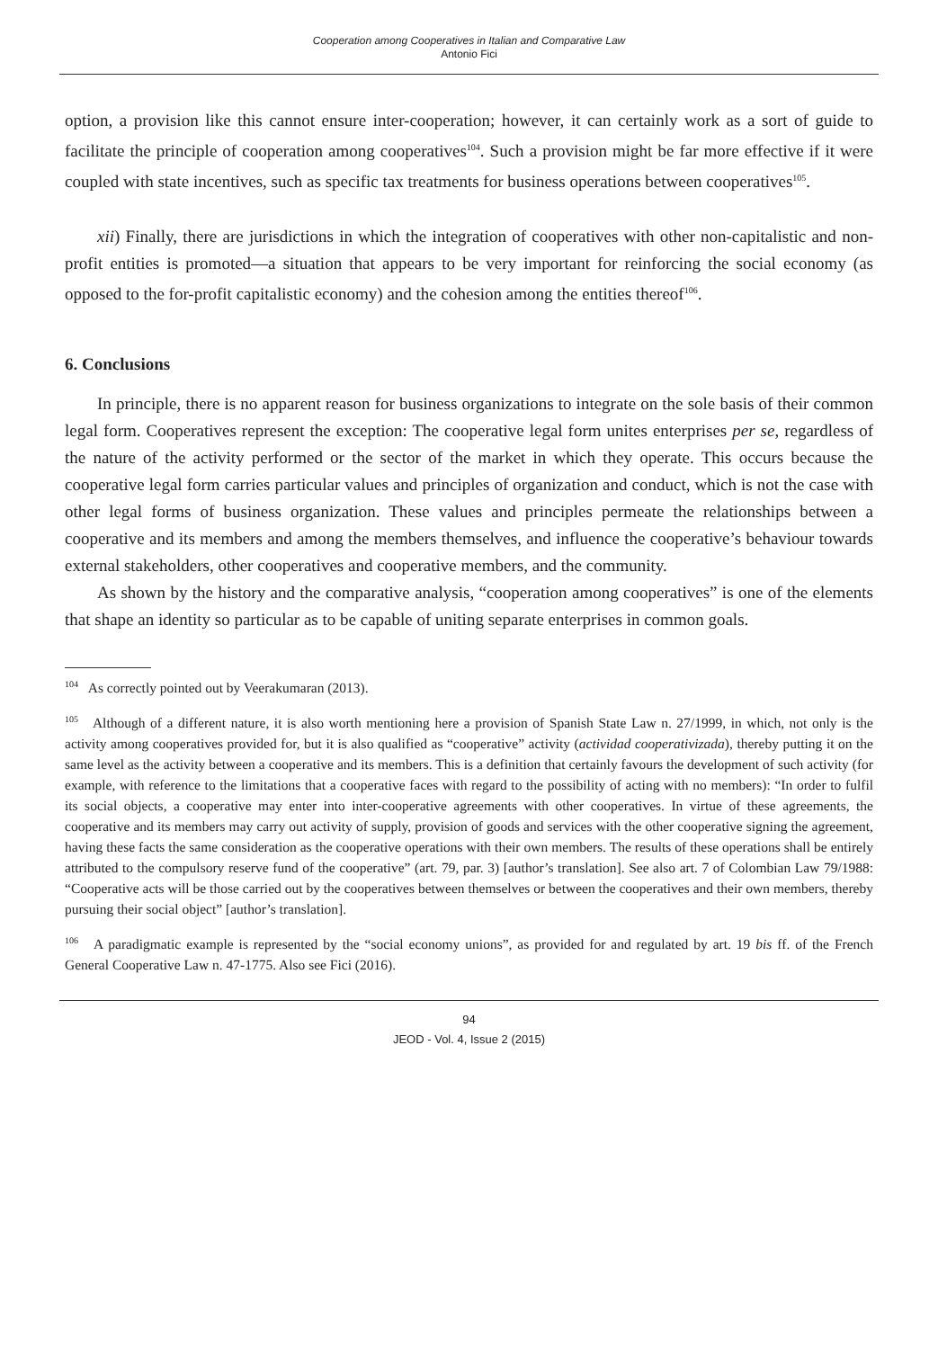Cooperation among Cooperatives in Italian and Comparative Law
Antonio Fici
option, a provision like this cannot ensure inter-cooperation; however, it can certainly work as a sort of guide to facilitate the principle of cooperation among cooperatives<sup>104</sup>. Such a provision might be far more effective if it were coupled with state incentives, such as specific tax treatments for business operations between cooperatives<sup>105</sup>.
xii) Finally, there are jurisdictions in which the integration of cooperatives with other non-capitalistic and non-profit entities is promoted—a situation that appears to be very important for reinforcing the social economy (as opposed to the for-profit capitalistic economy) and the cohesion among the entities thereof<sup>106</sup>.
6. Conclusions
In principle, there is no apparent reason for business organizations to integrate on the sole basis of their common legal form. Cooperatives represent the exception: The cooperative legal form unites enterprises per se, regardless of the nature of the activity performed or the sector of the market in which they operate. This occurs because the cooperative legal form carries particular values and principles of organization and conduct, which is not the case with other legal forms of business organization. These values and principles permeate the relationships between a cooperative and its members and among the members themselves, and influence the cooperative’s behaviour towards external stakeholders, other cooperatives and cooperative members, and the community.
As shown by the history and the comparative analysis, “cooperation among cooperatives” is one of the elements that shape an identity so particular as to be capable of uniting separate enterprises in common goals.
<sup>104</sup> As correctly pointed out by Veerakumaran (2013).
<sup>105</sup> Although of a different nature, it is also worth mentioning here a provision of Spanish State Law n. 27/1999, in which, not only is the activity among cooperatives provided for, but it is also qualified as “cooperative” activity (actividad cooperativizada), thereby putting it on the same level as the activity between a cooperative and its members. This is a definition that certainly favours the development of such activity (for example, with reference to the limitations that a cooperative faces with regard to the possibility of acting with no members): “In order to fulfil its social objects, a cooperative may enter into inter-cooperative agreements with other cooperatives. In virtue of these agreements, the cooperative and its members may carry out activity of supply, provision of goods and services with the other cooperative signing the agreement, having these facts the same consideration as the cooperative operations with their own members. The results of these operations shall be entirely attributed to the compulsory reserve fund of the cooperative” (art. 79, par. 3) [author’s translation]. See also art. 7 of Colombian Law 79/1988: “Cooperative acts will be those carried out by the cooperatives between themselves or between the cooperatives and their own members, thereby pursuing their social object” [author’s translation].
<sup>106</sup> A paradigmatic example is represented by the “social economy unions”, as provided for and regulated by art. 19 bis ff. of the French General Cooperative Law n. 47-1775. Also see Fici (2016).
94
JEOD - Vol. 4, Issue 2 (2015)